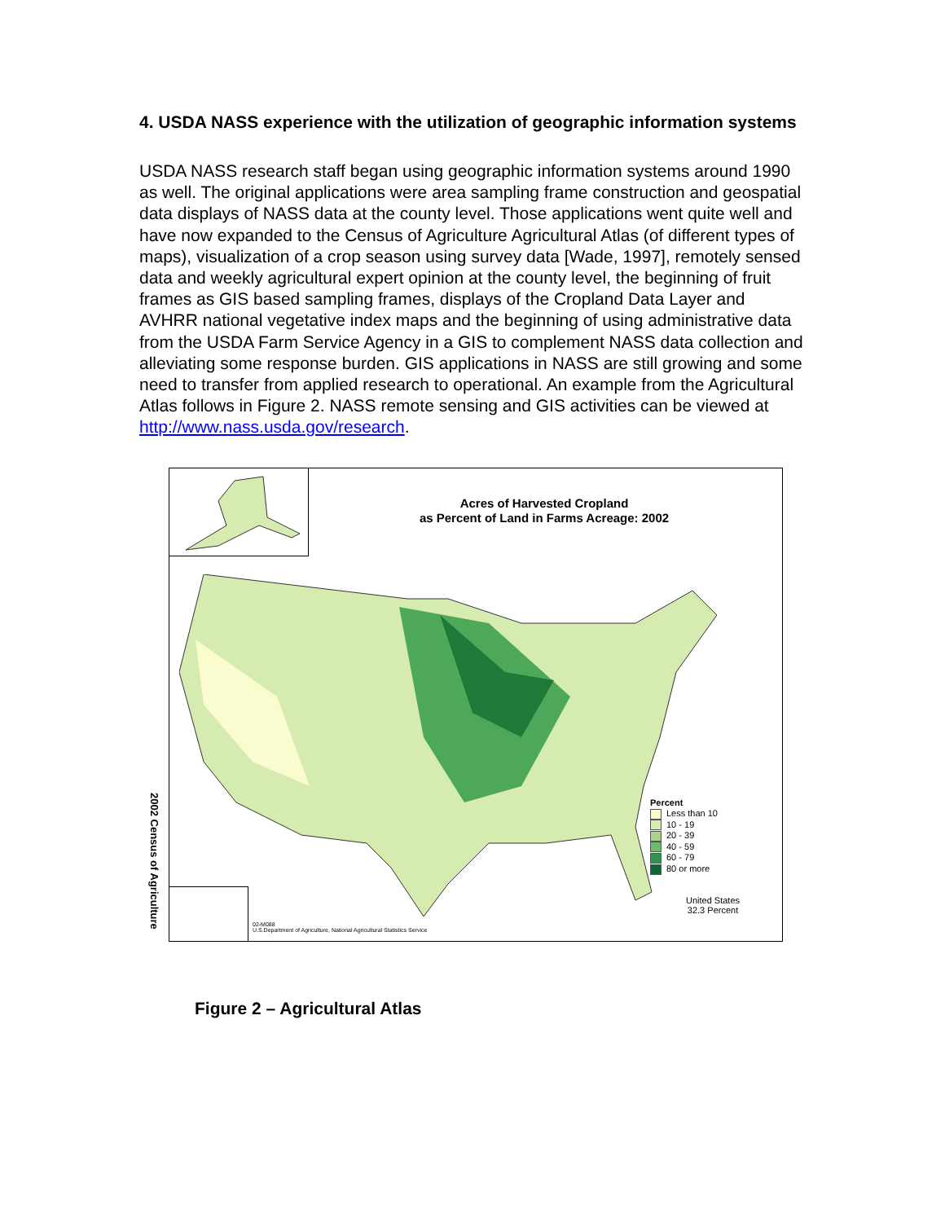4. USDA NASS experience with the utilization of geographic information systems
USDA NASS research staff began using geographic information systems around 1990 as well. The original applications were area sampling frame construction and geospatial data displays of NASS data at the county level. Those applications went quite well and have now expanded to the Census of Agriculture Agricultural Atlas (of different types of maps), visualization of a crop season using survey data [Wade, 1997], remotely sensed data and weekly agricultural expert opinion at the county level, the beginning of fruit frames as GIS based sampling frames, displays of the Cropland Data Layer and AVHRR national vegetative index maps and the beginning of using administrative data from the USDA Farm Service Agency in a GIS to complement NASS data collection and alleviating some response burden. GIS applications in NASS are still growing and some need to transfer from applied research to operational. An example from the Agricultural Atlas follows in Figure 2. NASS remote sensing and GIS activities can be viewed at http://www.nass.usda.gov/research.
Acres of Harvested Cropland
as Percent of Land in Farms Acreage: 2002
Percent
Less than 10
10 - 19
20 - 39
40 - 59
60 - 79
80 or more
United States
32.3 Percent
02-M088
U.S.Department of Agriculture, National Agricultural Statistics Service
2002 Census of Agriculture
Figure 2 – Agricultural Atlas